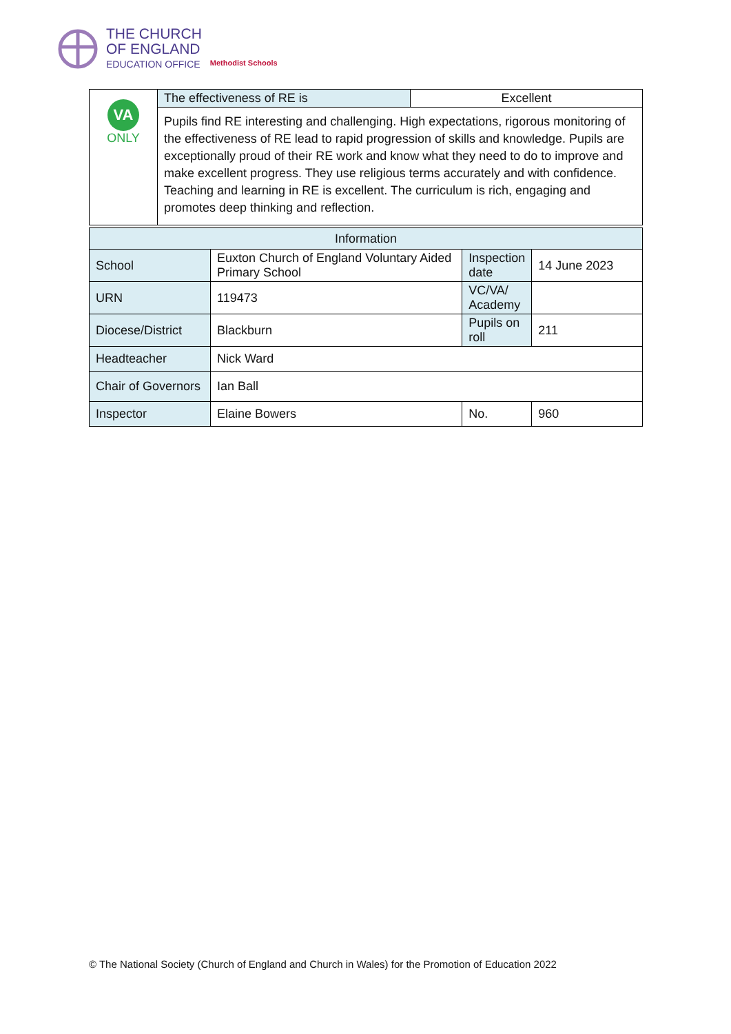THE CHURCH
OF ENGLAND
EDUCATION OFFICE
Methodist Schools
| VA ONLY | The effectiveness of RE is | Excellent |
| | Pupils find RE interesting and challenging. High expectations, rigorous monitoring of the effectiveness of RE lead to rapid progression of skills and knowledge. Pupils are exceptionally proud of their RE work and know what they need to do to improve and make excellent progress. They use religious terms accurately and with confidence. Teaching and learning in RE is excellent. The curriculum is rich, engaging and promotes deep thinking and reflection. | |
| Information | | | | |
| --- | --- | --- | --- | --- |
| School | Euxton Church of England Voluntary Aided Primary School | | Inspection date | 14 June 2023 |
| URN | 119473 | | VC/VA/ Academy | |
| Diocese/District | Blackburn | | Pupils on roll | 211 |
| Headteacher | Nick Ward | | | |
| Chair of Governors | Ian Ball | | | |
| Inspector | Elaine Bowers | No. | | 960 |
© The National Society (Church of England and Church in Wales) for the Promotion of Education 2022